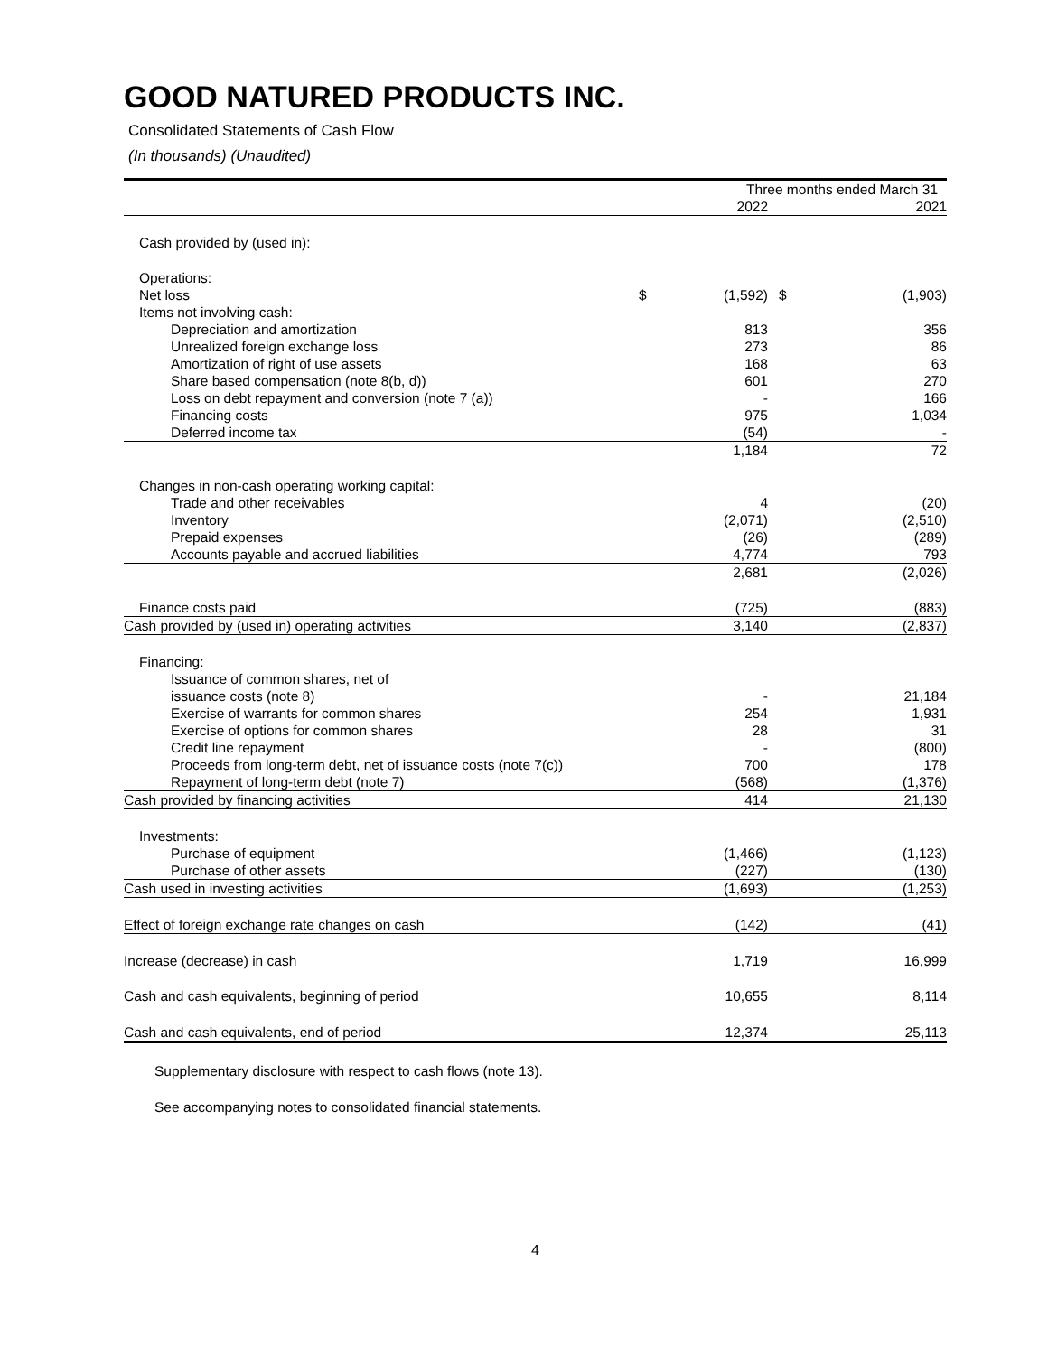GOOD NATURED PRODUCTS INC.
Consolidated Statements of Cash Flow
(In thousands) (Unaudited)
| | | Three months ended March 31 | | |
| | | 2022 | | 2021 |
| Cash provided by (used in): | | | | |
| Operations: | | | | |
| Net loss | $ | (1,592) | $ | (1,903) |
| Items not involving cash: | | | | |
| Depreciation and amortization | | 813 | | 356 |
| Unrealized foreign exchange loss | | 273 | | 86 |
| Amortization of right of use assets | | 168 | | 63 |
| Share based compensation (note 8(b, d)) | | 601 | | 270 |
| Loss on debt repayment and conversion (note 7 (a)) | | - | | 166 |
| Financing costs | | 975 | | 1,034 |
| Deferred income tax | | (54) | | - |
| | | 1,184 | | 72 |
| Changes in non-cash operating working capital: | | | | |
| Trade and other receivables | | 4 | | (20) |
| Inventory | | (2,071) | | (2,510) |
| Prepaid expenses | | (26) | | (289) |
| Accounts payable and accrued liabilities | | 4,774 | | 793 |
| | | 2,681 | | (2,026) |
| Finance costs paid | | (725) | | (883) |
| Cash provided by (used in) operating activities | | 3,140 | | (2,837) |
| Financing: | | | | |
| Issuance of common shares, net of | | | | |
| issuance costs (note 8) | | - | | 21,184 |
| Exercise of warrants for common shares | | 254 | | 1,931 |
| Exercise of options for common shares | | 28 | | 31 |
| Credit line repayment | | - | | (800) |
| Proceeds from long-term debt, net of issuance costs (note 7(c)) | | 700 | | 178 |
| Repayment of long-term debt (note 7) | | (568) | | (1,376) |
| Cash provided by financing activities | | 414 | | 21,130 |
| Investments: | | | | |
| Purchase of equipment | | (1,466) | | (1,123) |
| Purchase of other assets | | (227) | | (130) |
| Cash used in investing activities | | (1,693) | | (1,253) |
| Effect of foreign exchange rate changes on cash | | (142) | | (41) |
| Increase (decrease) in cash | | 1,719 | | 16,999 |
| Cash and cash equivalents, beginning of period | | 10,655 | | 8,114 |
| Cash and cash equivalents, end of period | | 12,374 | | 25,113 |
Supplementary disclosure with respect to cash flows (note 13).
See accompanying notes to consolidated financial statements.
4